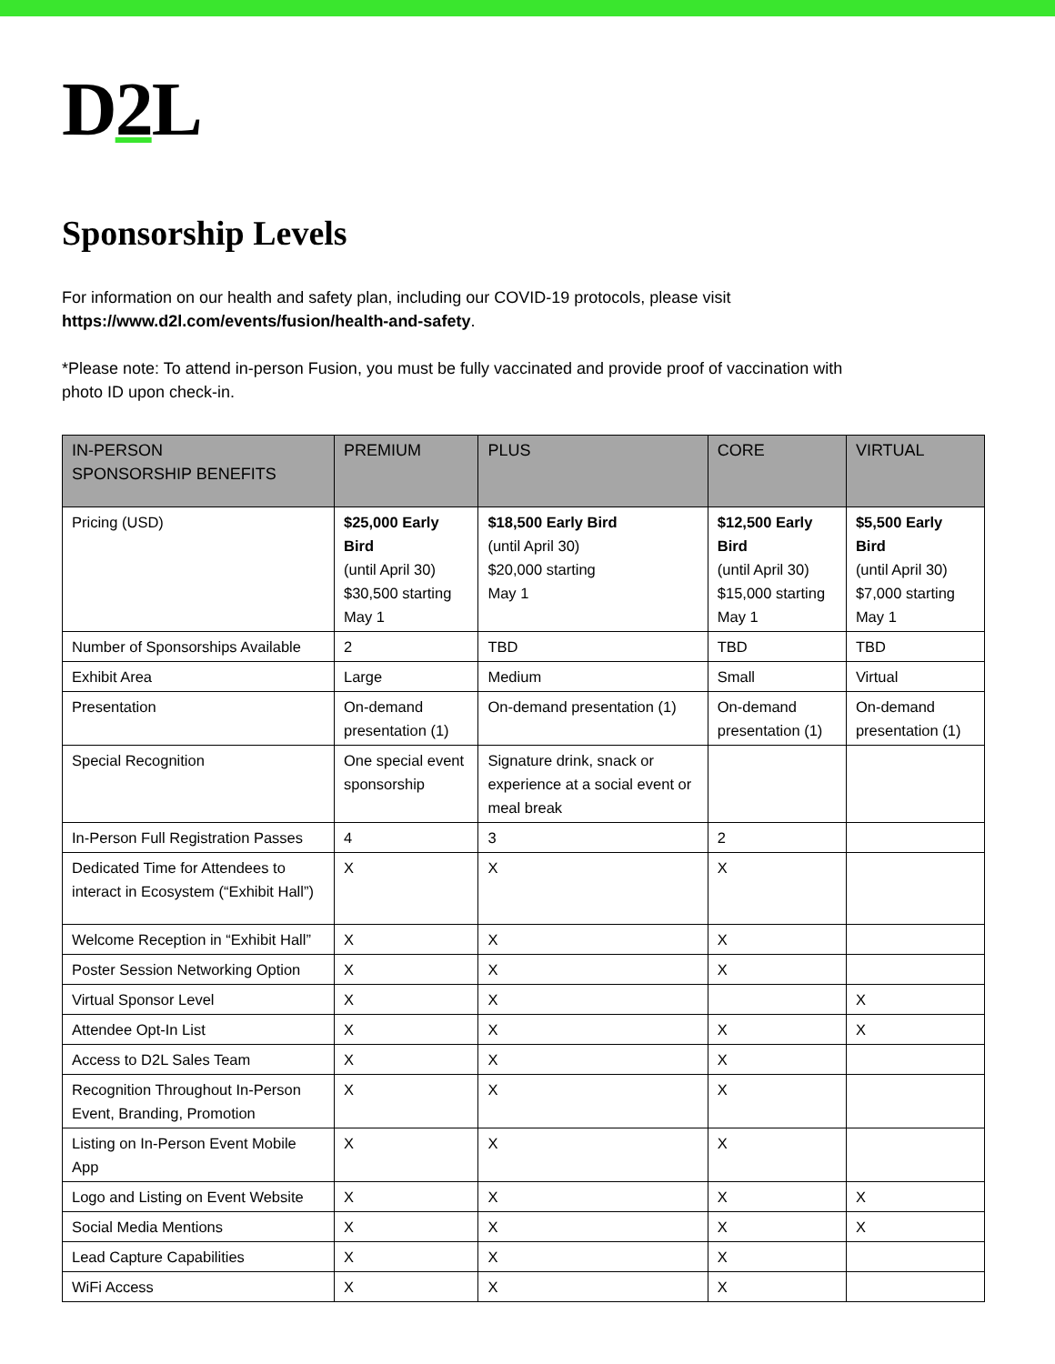D2 L
Sponsorship Levels
For information on our health and safety plan, including our COVID-19 protocols, please visit
https://www.d2l.com/events/fusion/health-and-safety.
*Please note: To attend in-person Fusion, you must be fully vaccinated and provide proof of vaccination with
photo ID upon check-in.
| IN-PERSON SPONSORSHIP BENEFITS | PREMIUM | PLUS | CORE | VIRTUAL |
| --- | --- | --- | --- | --- |
| Pricing (USD) | $25,000 Early Bird (until April 30) $30,500 starting May 1 | $18,500 Early Bird (until April 30) $20,000 starting May 1 | $12,500 Early Bird (until April 30) $15,000 starting May 1 | $5,500 Early Bird (until April 30) $7,000 starting May 1 |
| Number of Sponsorships Available | 2 | TBD | TBD | TBD |
| Exhibit Area | Large | Medium | Small | Virtual |
| Presentation | On-demand presentation (1) | On-demand presentation (1) | On-demand presentation (1) | On-demand presentation (1) |
| Special Recognition | One special event sponsorship | Signature drink, snack or experience at a social event or meal break | | |
| In-Person Full Registration Passes | 4 | 3 | 2 | |
| Dedicated Time for Attendees to interact in Ecosystem (“Exhibit Hall”) | X | X | X | |
| Welcome Reception in “Exhibit Hall” | X | X | X | |
| Poster Session Networking Option | X | X | X | |
| Virtual Sponsor Level | X | X | | X |
| Attendee Opt-In List | X | X | X | X |
| Access to D2L Sales Team | X | X | X | |
| Recognition Throughout In-Person Event, Branding, Promotion | X | X | X | |
| Listing on In-Person Event Mobile App | X | X | X | |
| Logo and Listing on Event Website | X | X | X | X |
| Social Media Mentions | X | X | X | X |
| Lead Capture Capabilities | X | X | X | |
| WiFi Access | X | X | X | |